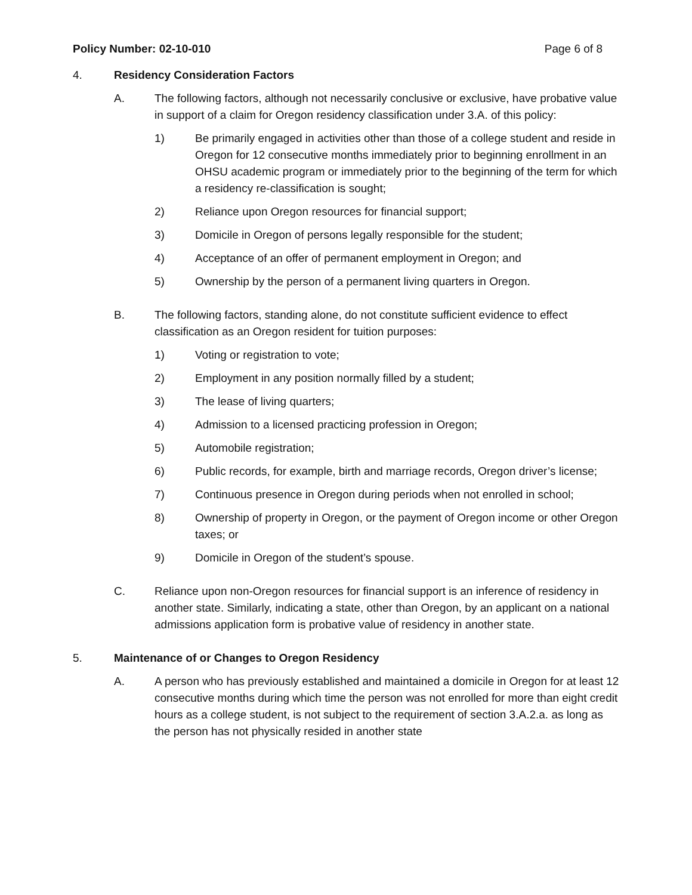Policy Number: 02-10-010 Page 6 of 8
4. Residency Consideration Factors
A. The following factors, although not necessarily conclusive or exclusive, have probative value in support of a claim for Oregon residency classification under 3.A. of this policy:
1) Be primarily engaged in activities other than those of a college student and reside in Oregon for 12 consecutive months immediately prior to beginning enrollment in an OHSU academic program or immediately prior to the beginning of the term for which a residency re-classification is sought;
2) Reliance upon Oregon resources for financial support;
3) Domicile in Oregon of persons legally responsible for the student;
4) Acceptance of an offer of permanent employment in Oregon; and
5) Ownership by the person of a permanent living quarters in Oregon.
B. The following factors, standing alone, do not constitute sufficient evidence to effect classification as an Oregon resident for tuition purposes:
1) Voting or registration to vote;
2) Employment in any position normally filled by a student;
3) The lease of living quarters;
4) Admission to a licensed practicing profession in Oregon;
5) Automobile registration;
6) Public records, for example, birth and marriage records, Oregon driver’s license;
7) Continuous presence in Oregon during periods when not enrolled in school;
8) Ownership of property in Oregon, or the payment of Oregon income or other Oregon taxes; or
9) Domicile in Oregon of the student’s spouse.
C. Reliance upon non-Oregon resources for financial support is an inference of residency in another state. Similarly, indicating a state, other than Oregon, by an applicant on a national admissions application form is probative value of residency in another state.
5. Maintenance of or Changes to Oregon Residency
A. A person who has previously established and maintained a domicile in Oregon for at least 12 consecutive months during which time the person was not enrolled for more than eight credit hours as a college student, is not subject to the requirement of section 3.A.2.a. as long as the person has not physically resided in another state